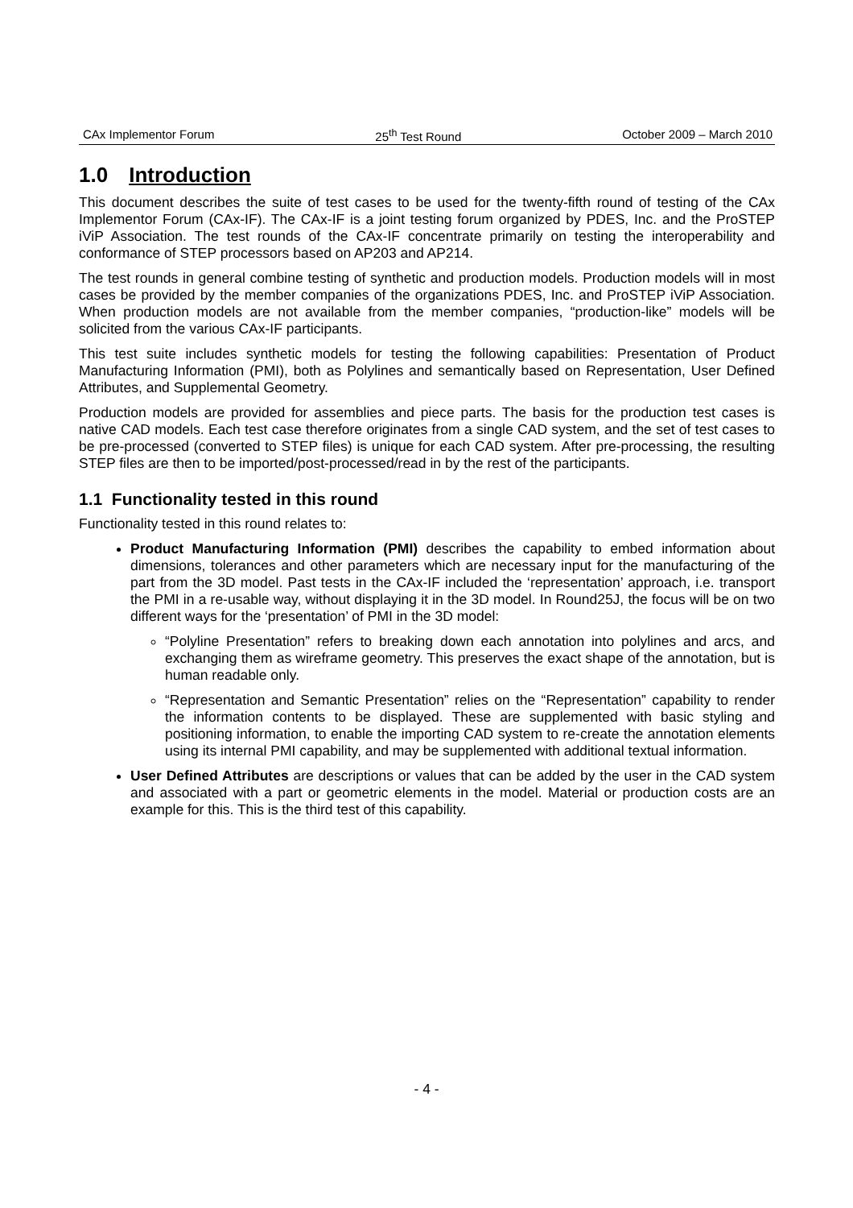CAx Implementor Forum 25<sup>th</sup> Test Round October 2009 – March 2010
1.0 Introduction
This document describes the suite of test cases to be used for the twenty-fifth round of testing of the CAx Implementor Forum (CAx-IF). The CAx-IF is a joint testing forum organized by PDES, Inc. and the ProSTEP iViP Association. The test rounds of the CAx-IF concentrate primarily on testing the interoperability and conformance of STEP processors based on AP203 and AP214.
The test rounds in general combine testing of synthetic and production models. Production models will in most cases be provided by the member companies of the organizations PDES, Inc. and ProSTEP iViP Association. When production models are not available from the member companies, “production-like” models will be solicited from the various CAx-IF participants.
This test suite includes synthetic models for testing the following capabilities: Presentation of Product Manufacturing Information (PMI), both as Polylines and semantically based on Representation, User Defined Attributes, and Supplemental Geometry.
Production models are provided for assemblies and piece parts. The basis for the production test cases is native CAD models. Each test case therefore originates from a single CAD system, and the set of test cases to be pre-processed (converted to STEP files) is unique for each CAD system. After pre-processing, the resulting STEP files are then to be imported/post-processed/read in by the rest of the participants.
1.1 Functionality tested in this round
Functionality tested in this round relates to:
Product Manufacturing Information (PMI) describes the capability to embed information about dimensions, tolerances and other parameters which are necessary input for the manufacturing of the part from the 3D model. Past tests in the CAx-IF included the ‘representation’ approach, i.e. transport the PMI in a re-usable way, without displaying it in the 3D model. In Round25J, the focus will be on two different ways for the ‘presentation’ of PMI in the 3D model:
“Polyline Presentation” refers to breaking down each annotation into polylines and arcs, and exchanging them as wireframe geometry. This preserves the exact shape of the annotation, but is human readable only.
“Representation and Semantic Presentation” relies on the “Representation” capability to render the information contents to be displayed. These are supplemented with basic styling and positioning information, to enable the importing CAD system to re-create the annotation elements using its internal PMI capability, and may be supplemented with additional textual information.
User Defined Attributes are descriptions or values that can be added by the user in the CAD system and associated with a part or geometric elements in the model. Material or production costs are an example for this. This is the third test of this capability.
- 4 -